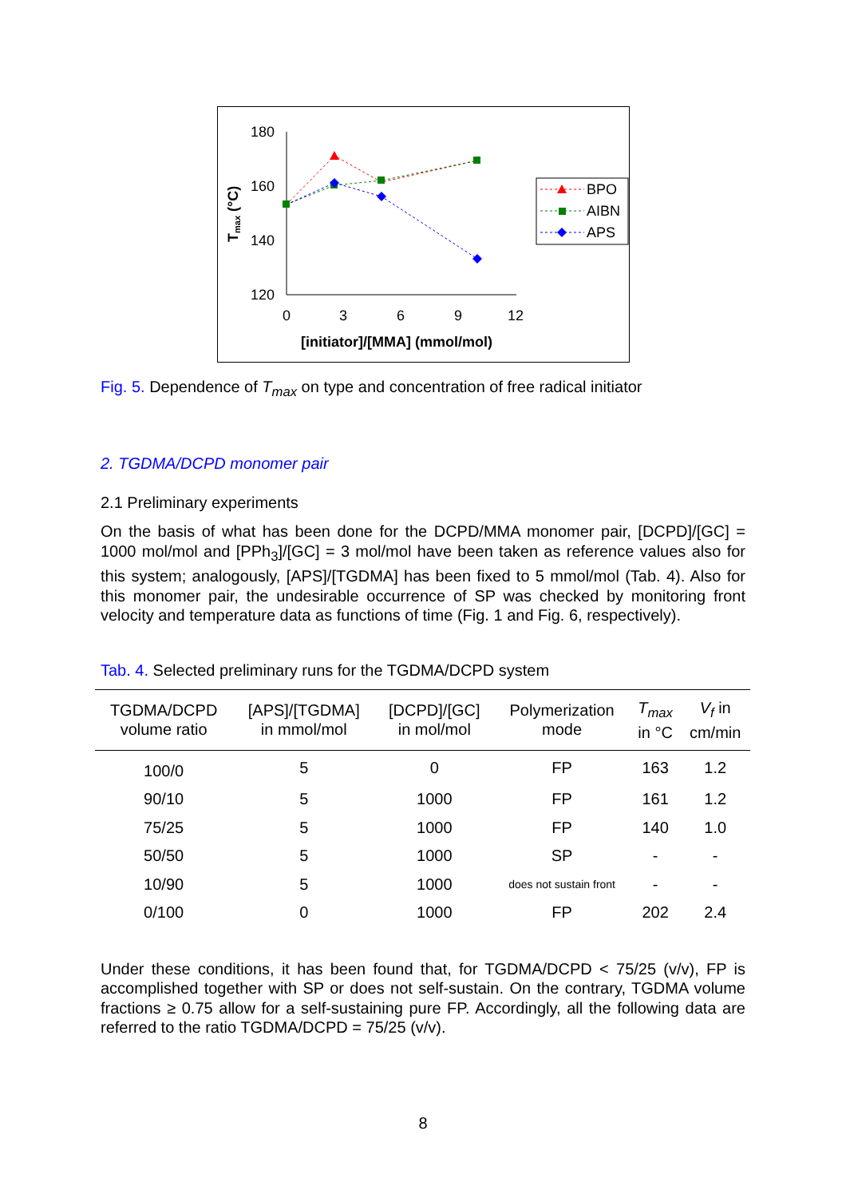180
160
140
120
0
3
6
9
12
[initiator]/[MMA] (mmol/mol)
Tmax (°C)
BPO
AIBN
APS
Fig. 5. Dependence of T<sub>max</sub> on type and concentration of free radical initiator
2. TGDMA/DCPD monomer pair
2.1 Preliminary experiments
On the basis of what has been done for the DCPD/MMA monomer pair, [DCPD]/[GC] = 1000 mol/mol and [PPh<sub>3</sub>]/[GC] = 3 mol/mol have been taken as reference values also for this system; analogously, [APS]/[TGDMA] has been fixed to 5 mmol/mol (Tab. 4). Also for this monomer pair, the undesirable occurrence of SP was checked by monitoring front velocity and temperature data as functions of time (Fig. 1 and Fig. 6, respectively).
Tab. 4. Selected preliminary runs for the TGDMA/DCPD system
| TGDMA/DCPD volume ratio | [APS]/[TGDMA] in mmol/mol | [DCPD]/[GC] in mol/mol | Polymerization mode | T<sub>max</sub> in °C | V<sub>f</sub> in cm/min |
| --- | --- | --- | --- | --- | --- |
| 100/0 | 5 | 0 | FP | 163 | 1.2 |
| 90/10 | 5 | 1000 | FP | 161 | 1.2 |
| 75/25 | 5 | 1000 | FP | 140 | 1.0 |
| 50/50 | 5 | 1000 | SP | - | - |
| 10/90 | 5 | 1000 | does not sustain front | - | - |
| 0/100 | 0 | 1000 | FP | 202 | 2.4 |
Under these conditions, it has been found that, for TGDMA/DCPD < 75/25 (v/v), FP is accomplished together with SP or does not self-sustain. On the contrary, TGDMA volume fractions ≥ 0.75 allow for a self-sustaining pure FP. Accordingly, all the following data are referred to the ratio TGDMA/DCPD = 75/25 (v/v).
8